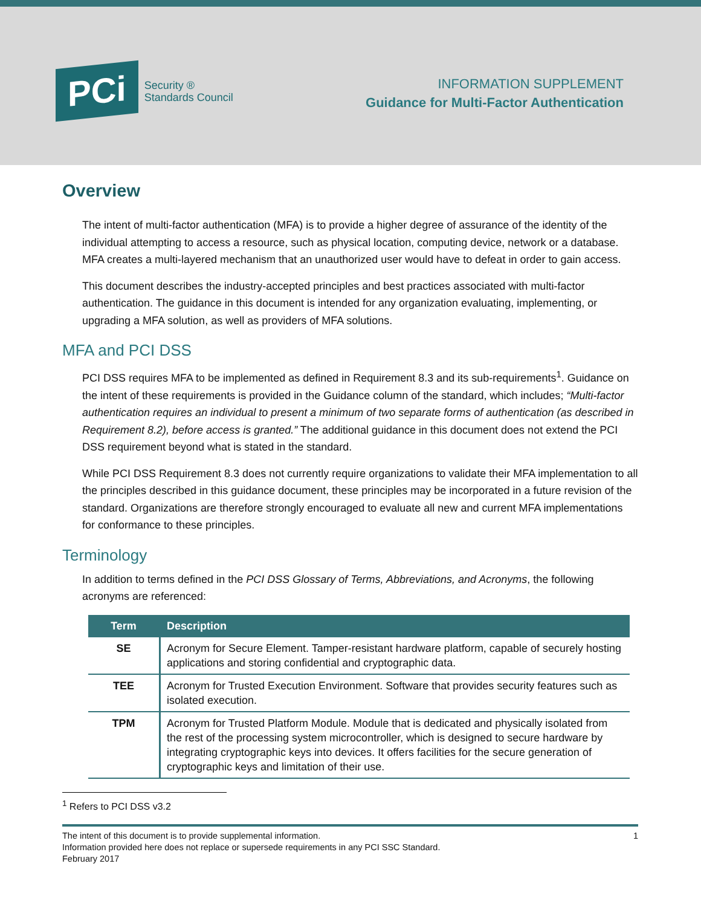PCi
Security ®
Standards Council
INFORMATION SUPPLEMENT
Guidance for Multi-Factor Authentication
Overview
The intent of multi-factor authentication (MFA) is to provide a higher degree of assurance of the identity of the individual attempting to access a resource, such as physical location, computing device, network or a database. MFA creates a multi-layered mechanism that an unauthorized user would have to defeat in order to gain access.
This document describes the industry-accepted principles and best practices associated with multi-factor authentication. The guidance in this document is intended for any organization evaluating, implementing, or upgrading a MFA solution, as well as providers of MFA solutions.
MFA and PCI DSS
PCI DSS requires MFA to be implemented as defined in Requirement 8.3 and its sub-requirements<sup>1</sup>. Guidance on the intent of these requirements is provided in the Guidance column of the standard, which includes; “Multi-factor authentication requires an individual to present a minimum of two separate forms of authentication (as described in Requirement 8.2), before access is granted.” The additional guidance in this document does not extend the PCI DSS requirement beyond what is stated in the standard.
While PCI DSS Requirement 8.3 does not currently require organizations to validate their MFA implementation to all the principles described in this guidance document, these principles may be incorporated in a future revision of the standard. Organizations are therefore strongly encouraged to evaluate all new and current MFA implementations for conformance to these principles.
Terminology
In addition to terms defined in the PCI DSS Glossary of Terms, Abbreviations, and Acronyms, the following acronyms are referenced:
| Term | Description |
| --- | --- |
| SE | Acronym for Secure Element. Tamper-resistant hardware platform, capable of securely hosting applications and storing confidential and cryptographic data. |
| TEE | Acronym for Trusted Execution Environment. Software that provides security features such as isolated execution. |
| TPM | Acronym for Trusted Platform Module. Module that is dedicated and physically isolated from the rest of the processing system microcontroller, which is designed to secure hardware by integrating cryptographic keys into devices. It offers facilities for the secure generation of cryptographic keys and limitation of their use. |
<sup>1</sup> Refers to PCI DSS v3.2
The intent of this document is to provide supplemental information.
Information provided here does not replace or supersede requirements in any PCI SSC Standard.
February 2017
1